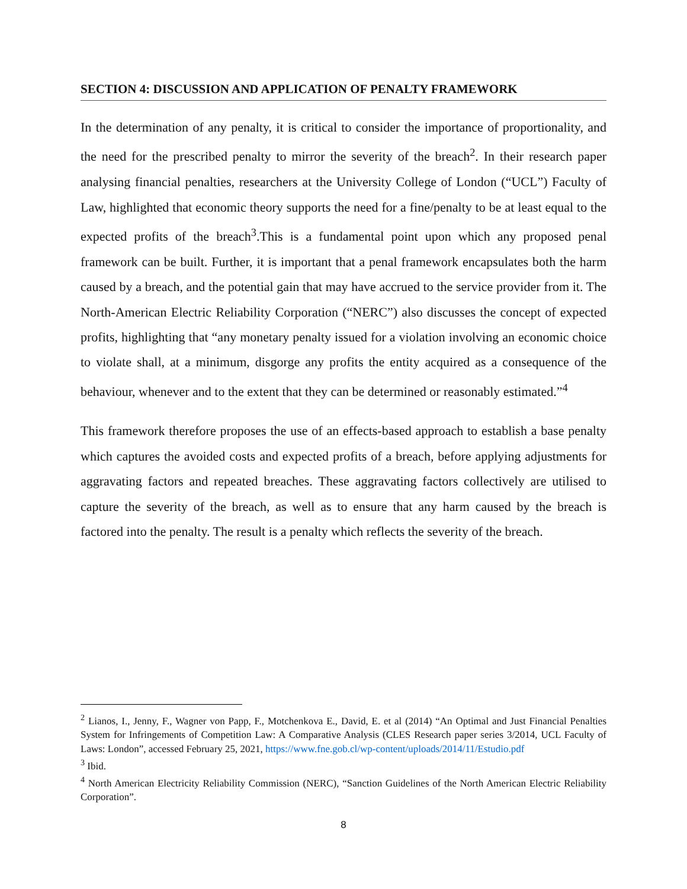SECTION 4: DISCUSSION AND APPLICATION OF PENALTY FRAMEWORK
In the determination of any penalty, it is critical to consider the importance of proportionality, and the need for the prescribed penalty to mirror the severity of the breach<sup>2</sup>. In their research paper analysing financial penalties, researchers at the University College of London (“UCL”) Faculty of Law, highlighted that economic theory supports the need for a fine/penalty to be at least equal to the expected profits of the breach<sup>3</sup>.This is a fundamental point upon which any proposed penal framework can be built. Further, it is important that a penal framework encapsulates both the harm caused by a breach, and the potential gain that may have accrued to the service provider from it. The North-American Electric Reliability Corporation (“NERC”) also discusses the concept of expected profits, highlighting that “any monetary penalty issued for a violation involving an economic choice to violate shall, at a minimum, disgorge any profits the entity acquired as a consequence of the behaviour, whenever and to the extent that they can be determined or reasonably estimated.”<sup>4</sup>
This framework therefore proposes the use of an effects-based approach to establish a base penalty which captures the avoided costs and expected profits of a breach, before applying adjustments for aggravating factors and repeated breaches. These aggravating factors collectively are utilised to capture the severity of the breach, as well as to ensure that any harm caused by the breach is factored into the penalty. The result is a penalty which reflects the severity of the breach.
<sup>2</sup> Lianos, I., Jenny, F., Wagner von Papp, F., Motchenkova E., David, E. et al (2014) “An Optimal and Just Financial Penalties System for Infringements of Competition Law: A Comparative Analysis (CLES Research paper series 3/2014, UCL Faculty of Laws: London”, accessed February 25, 2021, https://www.fne.gob.cl/wp-content/uploads/2014/11/Estudio.pdf
<sup>3</sup> Ibid.
<sup>4</sup> North American Electricity Reliability Commission (NERC), “Sanction Guidelines of the North American Electric Reliability Corporation”.
8